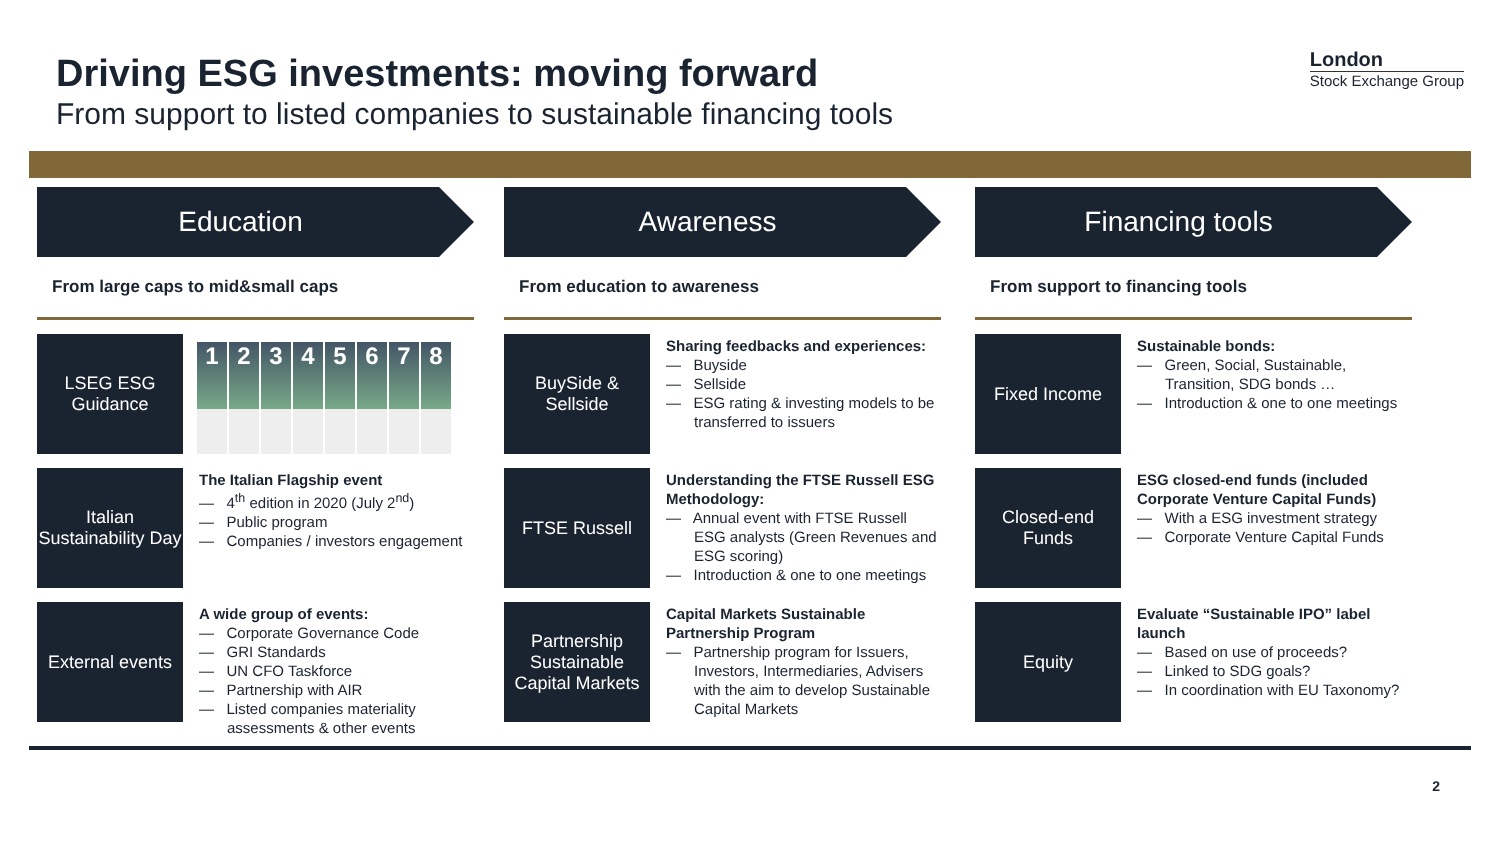Driving ESG investments: moving forward
From support to listed companies to sustainable financing tools
London
Stock Exchange Group
Education
From large caps to mid&small caps
LSEG ESG Guidance
1 2 3 4 5 6 7 8
Italian Sustainability Day
The Italian Flagship event
— 4<sup>th</sup> edition in 2020 (July 2<sup>nd</sup>)
— Public program
— Companies / investors engagement
External events
A wide group of events:
— Corporate Governance Code
— GRI Standards
— UN CFO Taskforce
— Partnership with AIR
— Listed companies materiality assessments & other events
Awareness
From education to awareness
BuySide & Sellside
Sharing feedbacks and experiences:
— Buyside
— Sellside
— ESG rating & investing models to be transferred to issuers
FTSE Russell
Understanding the FTSE Russell ESG Methodology:
— Annual event with FTSE Russell ESG analysts (Green Revenues and ESG scoring)
— Introduction & one to one meetings
Partnership Sustainable Capital Markets
Capital Markets Sustainable Partnership Program
— Partnership program for Issuers, Investors, Intermediaries, Advisers with the aim to develop Sustainable Capital Markets
Financing tools
From support to financing tools
Fixed Income
Sustainable bonds:
— Green, Social, Sustainable, Transition, SDG bonds …
— Introduction & one to one meetings
Closed-end Funds
ESG closed-end funds (included Corporate Venture Capital Funds)
— With a ESG investment strategy
— Corporate Venture Capital Funds
Equity
Evaluate “Sustainable IPO” label launch
— Based on use of proceeds?
— Linked to SDG goals?
— In coordination with EU Taxonomy?
2